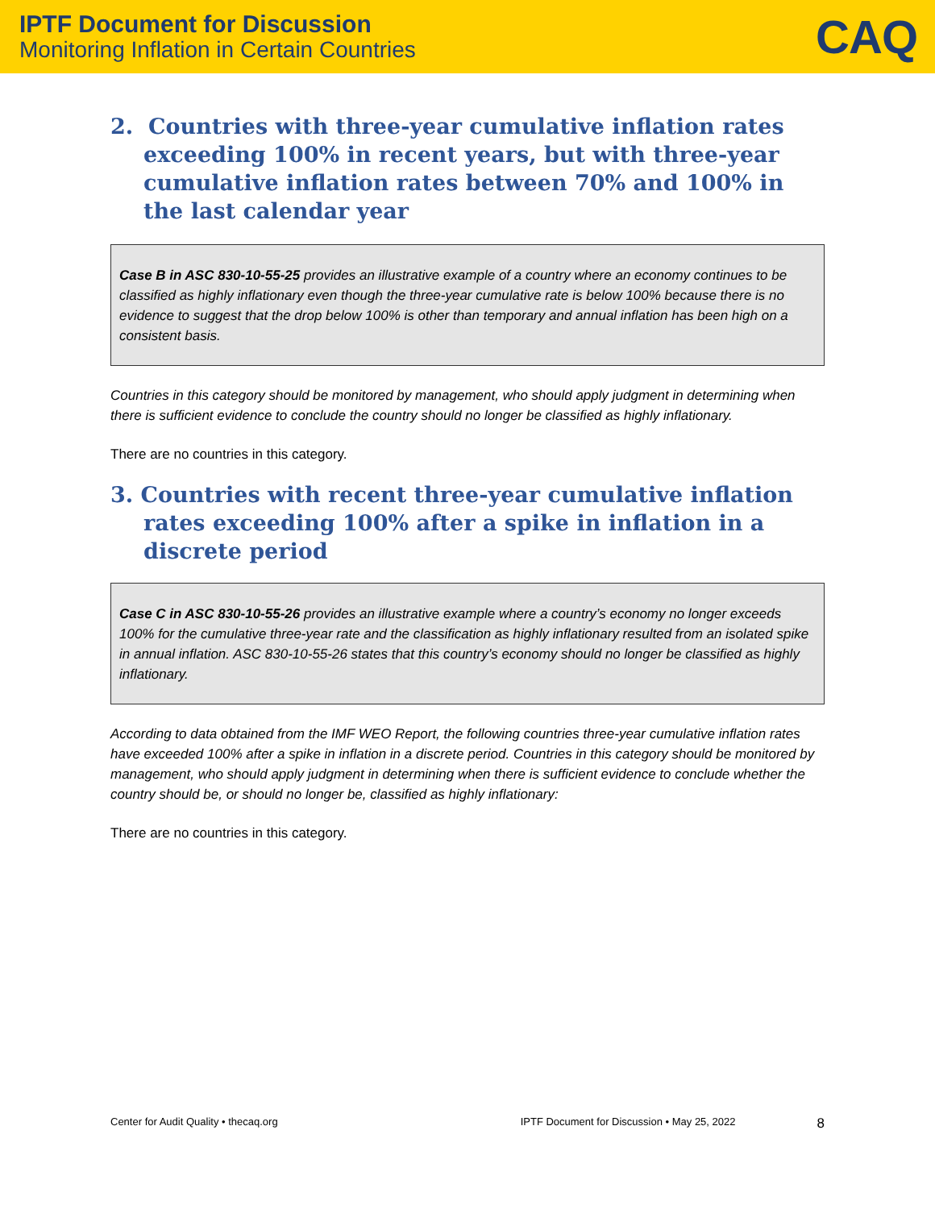IPTF Document for Discussion
Monitoring Inflation in Certain Countries
CAQ
2. Countries with three-year cumulative inflation rates exceeding 100% in recent years, but with three-year cumulative inflation rates between 70% and 100% in the last calendar year
Case B in ASC 830-10-55-25 provides an illustrative example of a country where an economy continues to be classified as highly inflationary even though the three-year cumulative rate is below 100% because there is no evidence to suggest that the drop below 100% is other than temporary and annual inflation has been high on a consistent basis.
Countries in this category should be monitored by management, who should apply judgment in determining when there is sufficient evidence to conclude the country should no longer be classified as highly inflationary.
There are no countries in this category.
3. Countries with recent three-year cumulative inflation rates exceeding 100% after a spike in inflation in a discrete period
Case C in ASC 830-10-55-26 provides an illustrative example where a country’s economy no longer exceeds 100% for the cumulative three-year rate and the classification as highly inflationary resulted from an isolated spike in annual inflation. ASC 830-10-55-26 states that this country’s economy should no longer be classified as highly inflationary.
According to data obtained from the IMF WEO Report, the following countries three-year cumulative inflation rates have exceeded 100% after a spike in inflation in a discrete period. Countries in this category should be monitored by management, who should apply judgment in determining when there is sufficient evidence to conclude whether the country should be, or should no longer be, classified as highly inflationary:
There are no countries in this category.
Center for Audit Quality • thecaq.org IPTF Document for Discussion • May 25, 2022 8